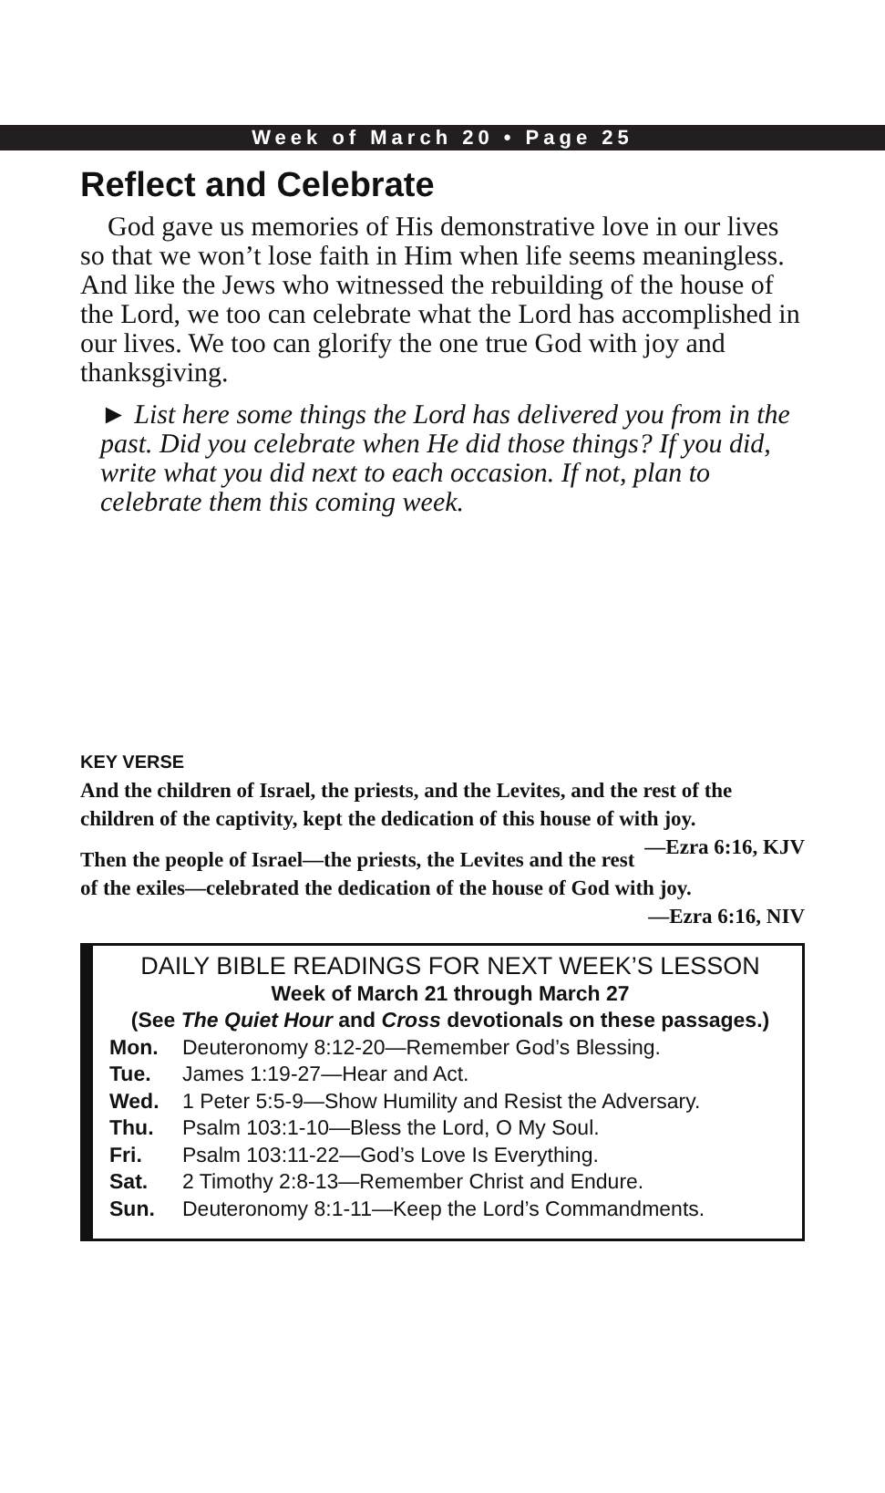Week of March 20 • Page 25
Reflect and Celebrate
God gave us memories of His demonstrative love in our lives so that we won’t lose faith in Him when life seems meaningless. And like the Jews who witnessed the rebuilding of the house of the Lord, we too can celebrate what the Lord has accomplished in our lives. We too can glorify the one true God with joy and thanksgiving.
► List here some things the Lord has delivered you from in the past. Did you celebrate when He did those things? If you did, write what you did next to each occasion. If not, plan to celebrate them this coming week.
KEY VERSE
And the children of Israel, the priests, and the Levites, and the rest of the children of the captivity, kept the dedication of this house of with joy. —Ezra 6:16, KJV
Then the people of Israel—the priests, the Levites and the rest of the exiles—celebrated the dedication of the house of God with joy.
—Ezra 6:16, NIV
DAILY BIBLE READINGS FOR NEXT WEEK’S LESSON
Week of March 21 through March 27
(See The Quiet Hour and Cross devotionals on these passages.)
| Mon. | Deuteronomy 8:12-20—Remember God’s Blessing. |
| Tue. | James 1:19-27—Hear and Act. |
| Wed. | 1 Peter 5:5-9—Show Humility and Resist the Adversary. |
| Thu. | Psalm 103:1-10—Bless the Lord, O My Soul. |
| Fri. | Psalm 103:11-22—God’s Love Is Everything. |
| Sat. | 2 Timothy 2:8-13—Remember Christ and Endure. |
| Sun. | Deuteronomy 8:1-11—Keep the Lord’s Commandments. |